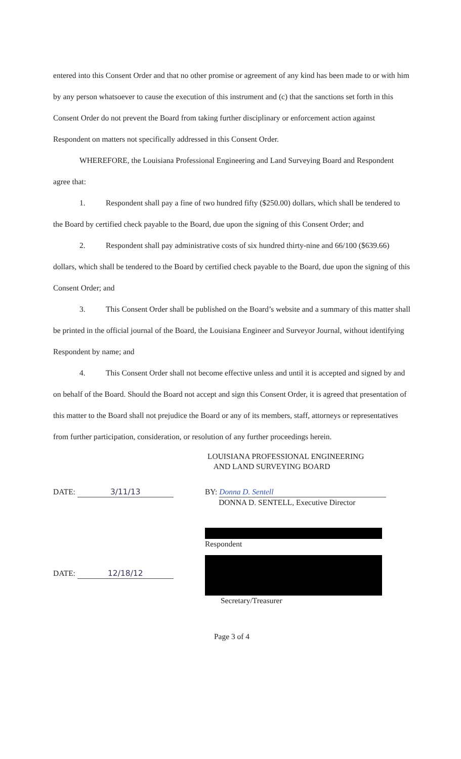entered into this Consent Order and that no other promise or agreement of any kind has been made to or with him by any person whatsoever to cause the execution of this instrument and (c) that the sanctions set forth in this Consent Order do not prevent the Board from taking further disciplinary or enforcement action against Respondent on matters not specifically addressed in this Consent Order.
WHEREFORE, the Louisiana Professional Engineering and Land Surveying Board and Respondent agree that:
1. Respondent shall pay a fine of two hundred fifty ($250.00) dollars, which shall be tendered to the Board by certified check payable to the Board, due upon the signing of this Consent Order; and
2. Respondent shall pay administrative costs of six hundred thirty-nine and 66/100 ($639.66) dollars, which shall be tendered to the Board by certified check payable to the Board, due upon the signing of this Consent Order; and
3. This Consent Order shall be published on the Board’s website and a summary of this matter shall be printed in the official journal of the Board, the Louisiana Engineer and Surveyor Journal, without identifying Respondent by name; and
4. This Consent Order shall not become effective unless and until it is accepted and signed by and on behalf of the Board. Should the Board not accept and sign this Consent Order, it is agreed that presentation of this matter to the Board shall not prejudice the Board or any of its members, staff, attorneys or representatives from further participation, consideration, or resolution of any further proceedings herein.
LOUISIANA PROFESSIONAL ENGINEERING
AND LAND SURVEYING BOARD
DATE: 3/11/13 BY: Donna D. Sentell
DONNA D. SENTELL, Executive Director
DATE: 12/18/12
Respondent
Secretary/Treasurer
Page 3 of 4